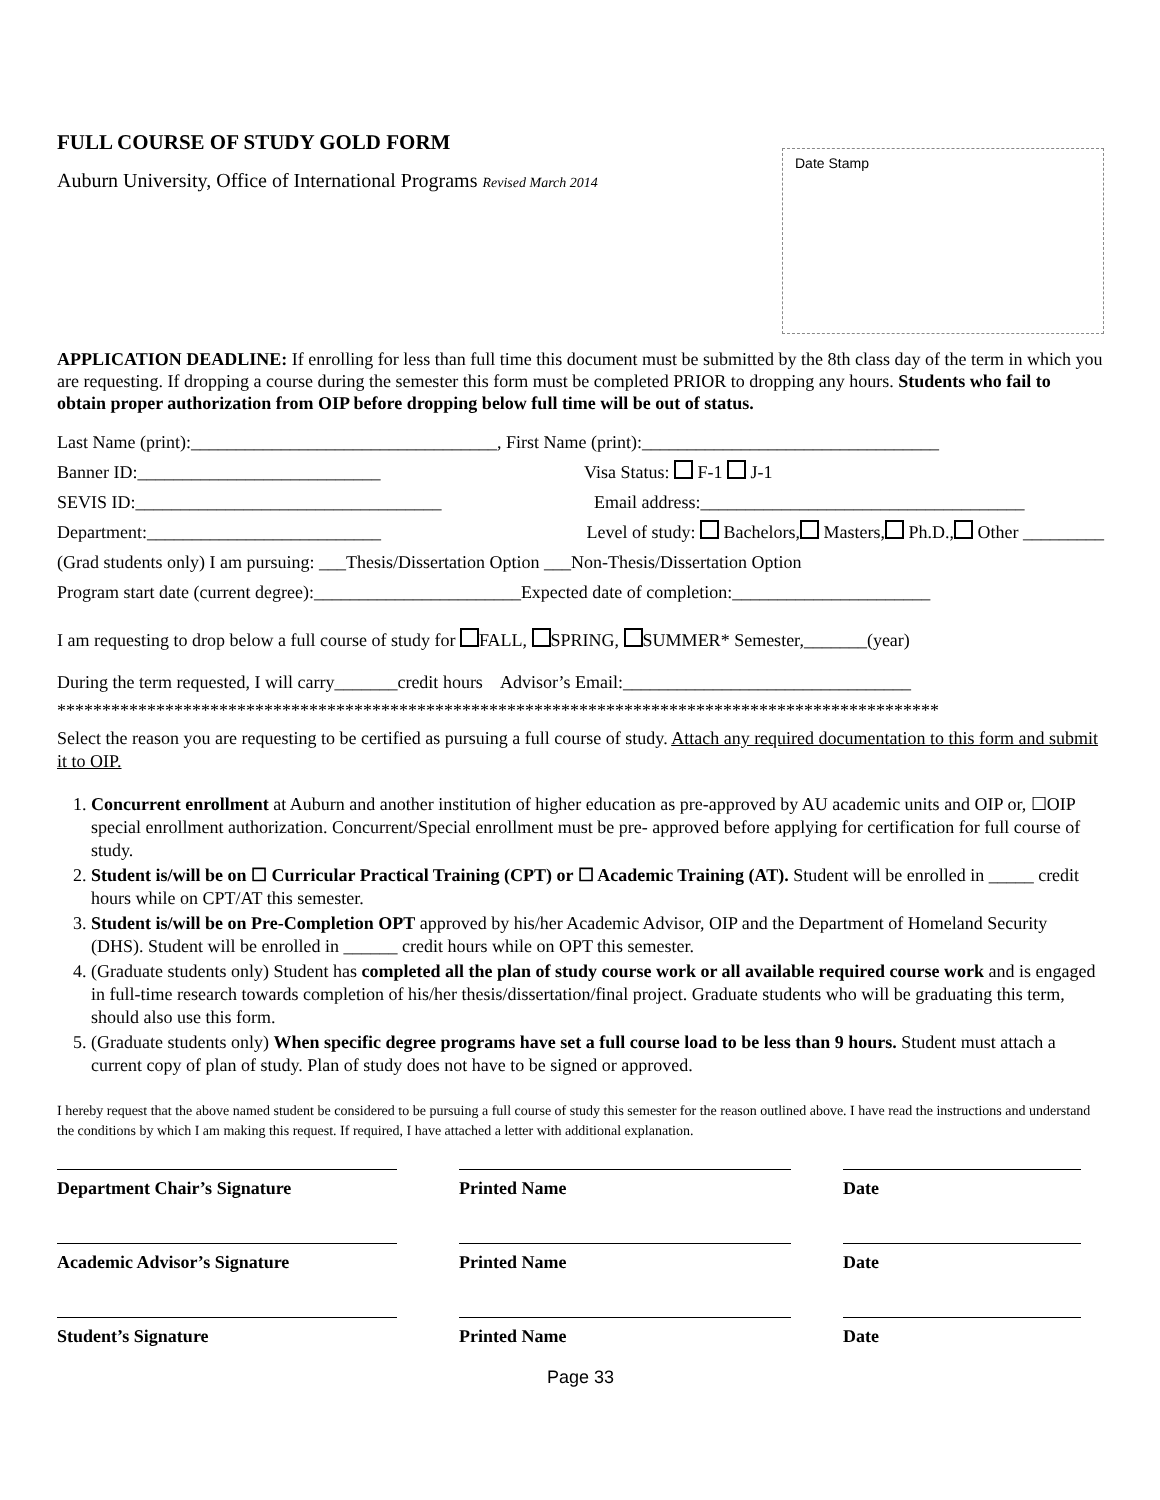FULL COURSE OF STUDY GOLD FORM
Auburn University, Office of International Programs Revised March 2014
Date Stamp
APPLICATION DEADLINE: If enrolling for less than full time this document must be submitted by the 8th class day of the term in which you are requesting. If dropping a course during the semester this form must be completed PRIOR to dropping any hours. Students who fail to obtain proper authorization from OIP before dropping below full time will be out of status.
Last Name (print):__________________________________, First Name (print):_________________________________
Banner ID:___________________________ Visa Status: F-1 J-1
SEVIS ID:__________________________________ Email address:____________________________________
Department:__________________________ Level of study: Bachelors, Masters, Ph.D., Other _________
(Grad students only) I am pursuing: ___Thesis/Dissertation Option ___Non-Thesis/Dissertation Option
Program start date (current degree):_______________________Expected date of completion:______________________
I am requesting to drop below a full course of study for FALL, SPRING, SUMMER* Semester,_______(year)
During the term requested, I will carry_______credit hours Advisor’s Email:________________________________
**************************************************************************************************
Select the reason you are requesting to be certified as pursuing a full course of study. Attach any required documentation to this form and submit it to OIP.
1. Concurrent enrollment at Auburn and another institution of higher education as pre-approved by AU academic units and OIP or, ☐OIP special enrollment authorization. Concurrent/Special enrollment must be pre- approved before applying for certification for full course of study.
2. Student is/will be on ☐ Curricular Practical Training (CPT) or ☐ Academic Training (AT). Student will be enrolled in _____ credit hours while on CPT/AT this semester.
3. Student is/will be on Pre-Completion OPT approved by his/her Academic Advisor, OIP and the Department of Homeland Security (DHS). Student will be enrolled in ______ credit hours while on OPT this semester.
4. (Graduate students only) Student has completed all the plan of study course work or all available required course work and is engaged in full-time research towards completion of his/her thesis/dissertation/final project. Graduate students who will be graduating this term, should also use this form.
5. (Graduate students only) When specific degree programs have set a full course load to be less than 9 hours. Student must attach a current copy of plan of study. Plan of study does not have to be signed or approved.
I hereby request that the above named student be considered to be pursuing a full course of study this semester for the reason outlined above. I have read the instructions and understand the conditions by which I am making this request. If required, I have attached a letter with additional explanation.
Department Chair’s Signature Printed Name Date
Academic Advisor’s Signature Printed Name Date
Student’s Signature Printed Name Date
Page 33